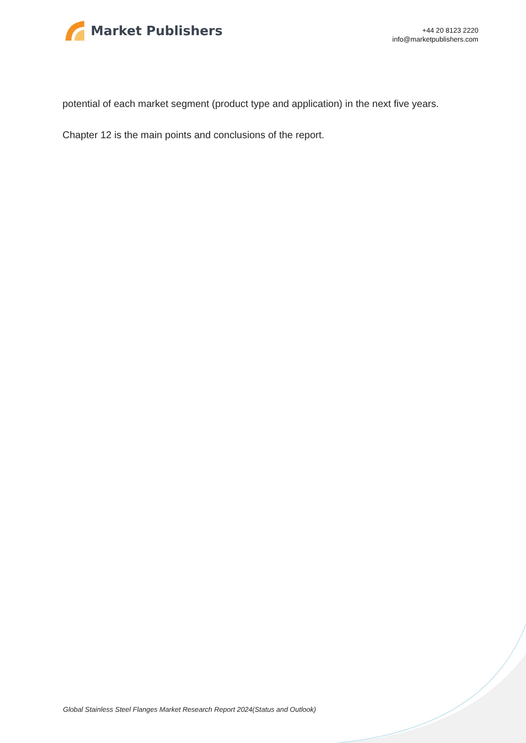Market Publishers
+44 20 8123 2220
info@marketpublishers.com
potential of each market segment (product type and application) in the next five years.
Chapter 12 is the main points and conclusions of the report.
Global Stainless Steel Flanges Market Research Report 2024(Status and Outlook)